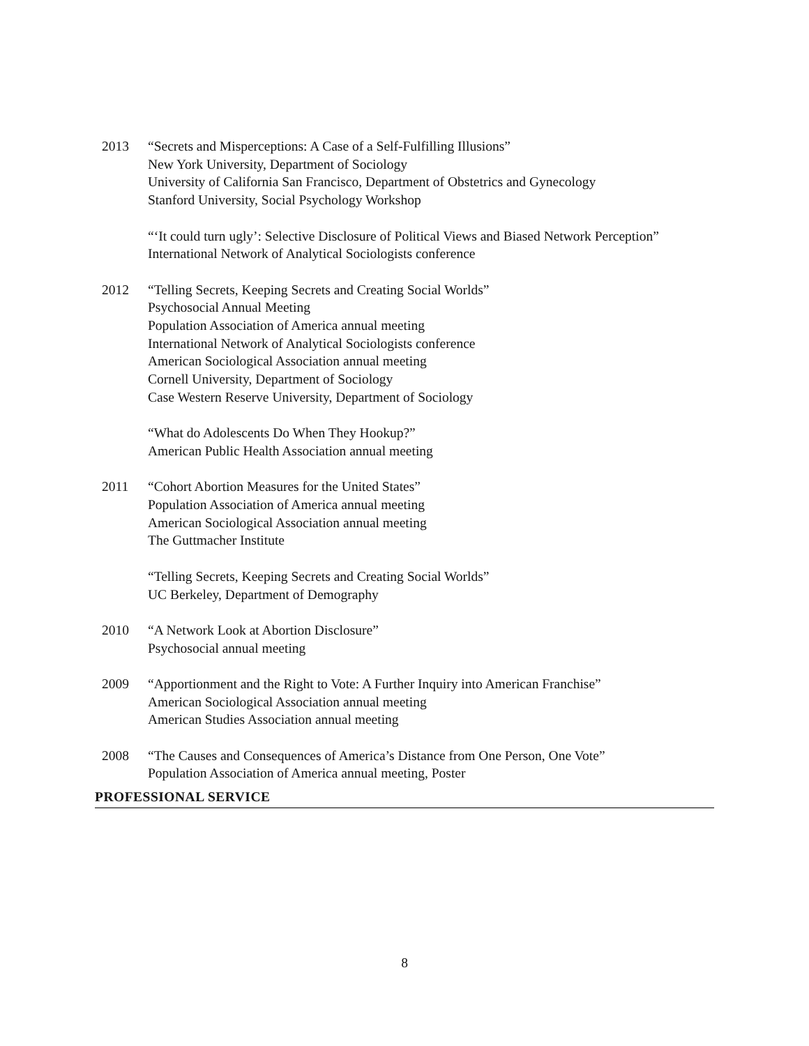2013 “Secrets and Misperceptions: A Case of a Self-Fulfilling Illusions”
New York University, Department of Sociology
University of California San Francisco, Department of Obstetrics and Gynecology
Stanford University, Social Psychology Workshop
“‘It could turn ugly’: Selective Disclosure of Political Views and Biased Network Perception”
International Network of Analytical Sociologists conference
2012 “Telling Secrets, Keeping Secrets and Creating Social Worlds”
Psychosocial Annual Meeting
Population Association of America annual meeting
International Network of Analytical Sociologists conference
American Sociological Association annual meeting
Cornell University, Department of Sociology
Case Western Reserve University, Department of Sociology
“What do Adolescents Do When They Hookup?”
American Public Health Association annual meeting
2011 “Cohort Abortion Measures for the United States”
Population Association of America annual meeting
American Sociological Association annual meeting
The Guttmacher Institute
“Telling Secrets, Keeping Secrets and Creating Social Worlds”
UC Berkeley, Department of Demography
2010 “A Network Look at Abortion Disclosure”
Psychosocial annual meeting
2009 “Apportionment and the Right to Vote: A Further Inquiry into American Franchise”
American Sociological Association annual meeting
American Studies Association annual meeting
2008 “The Causes and Consequences of America’s Distance from One Person, One Vote”
Population Association of America annual meeting, Poster
PROFESSIONAL SERVICE
8